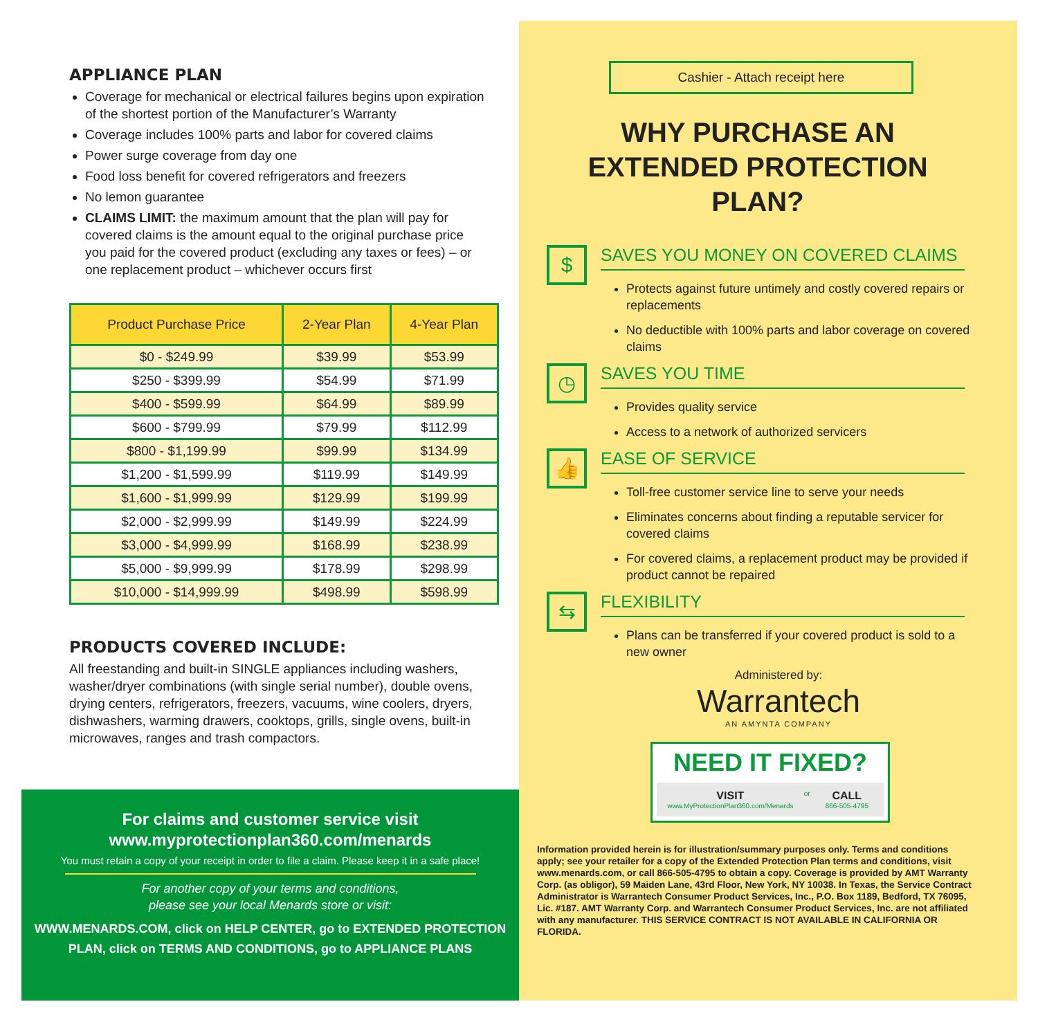APPLIANCE PLAN
Coverage for mechanical or electrical failures begins upon expiration of the shortest portion of the Manufacturer’s Warranty
Coverage includes 100% parts and labor for covered claims
Power surge coverage from day one
Food loss benefit for covered refrigerators and freezers
No lemon guarantee
CLAIMS LIMIT: the maximum amount that the plan will pay for covered claims is the amount equal to the original purchase price you paid for the covered product (excluding any taxes or fees) – or one replacement product – whichever occurs first
| Product Purchase Price | 2-Year Plan | 4-Year Plan |
| --- | --- | --- |
| $0 - $249.99 | $39.99 | $53.99 |
| $250 - $399.99 | $54.99 | $71.99 |
| $400 - $599.99 | $64.99 | $89.99 |
| $600 - $799.99 | $79.99 | $112.99 |
| $800 - $1,199.99 | $99.99 | $134.99 |
| $1,200 - $1,599.99 | $119.99 | $149.99 |
| $1,600 - $1,999.99 | $129.99 | $199.99 |
| $2,000 - $2,999.99 | $149.99 | $224.99 |
| $3,000 - $4,999.99 | $168.99 | $238.99 |
| $5,000 - $9,999.99 | $178.99 | $298.99 |
| $10,000 - $14,999.99 | $498.99 | $598.99 |
PRODUCTS COVERED INCLUDE:
All freestanding and built-in SINGLE appliances including washers, washer/dryer combinations (with single serial number), double ovens, drying centers, refrigerators, freezers, vacuums, wine coolers, dryers, dishwashers, warming drawers, cooktops, grills, single ovens, built-in microwaves, ranges and trash compactors.
For claims and customer service visit
www.myprotectionplan360.com/menards
You must retain a copy of your receipt in order to file a claim. Please keep it in a safe place!
For another copy of your terms and conditions,
please see your local Menards store or visit:
WWW.MENARDS.COM, click on HELP CENTER, go to EXTENDED PROTECTION
PLAN, click on TERMS AND CONDITIONS, go to APPLIANCE PLANS
Cashier - Attach receipt here
WHY PURCHASE AN
EXTENDED PROTECTION PLAN?
$
SAVES YOU MONEY ON COVERED CLAIMS
Protects against future untimely and costly covered repairs or replacements
No deductible with 100% parts and labor coverage on covered claims
◷
SAVES YOU TIME
Provides quality service
Access to a network of authorized servicers
👍
EASE OF SERVICE
Toll-free customer service line to serve your needs
Eliminates concerns about finding a reputable servicer for covered claims
For covered claims, a replacement product may be provided if product cannot be repaired
⇆
FLEXIBILITY
Plans can be transferred if your covered product is sold to a new owner
Administered by:
Warrantech
AN AMYNTA COMPANY
NEED IT FIXED?
VISIT
www.MyProtectionPlan360.com/Menards
or
CALL
866-505-4795
Information provided herein is for illustration/summary purposes only. Terms and conditions apply; see your retailer for a copy of the Extended Protection Plan terms and conditions, visit www.menards.com, or call 866-505-4795 to obtain a copy. Coverage is provided by AMT Warranty Corp. (as obligor), 59 Maiden Lane, 43rd Floor, New York, NY 10038. In Texas, the Service Contract Administrator is Warrantech Consumer Product Services, Inc., P.O. Box 1189, Bedford, TX 76095, Lic. #187. AMT Warranty Corp. and Warrantech Consumer Product Services, Inc. are not affiliated with any manufacturer. THIS SERVICE CONTRACT IS NOT AVAILABLE IN CALIFORNIA OR FLORIDA.